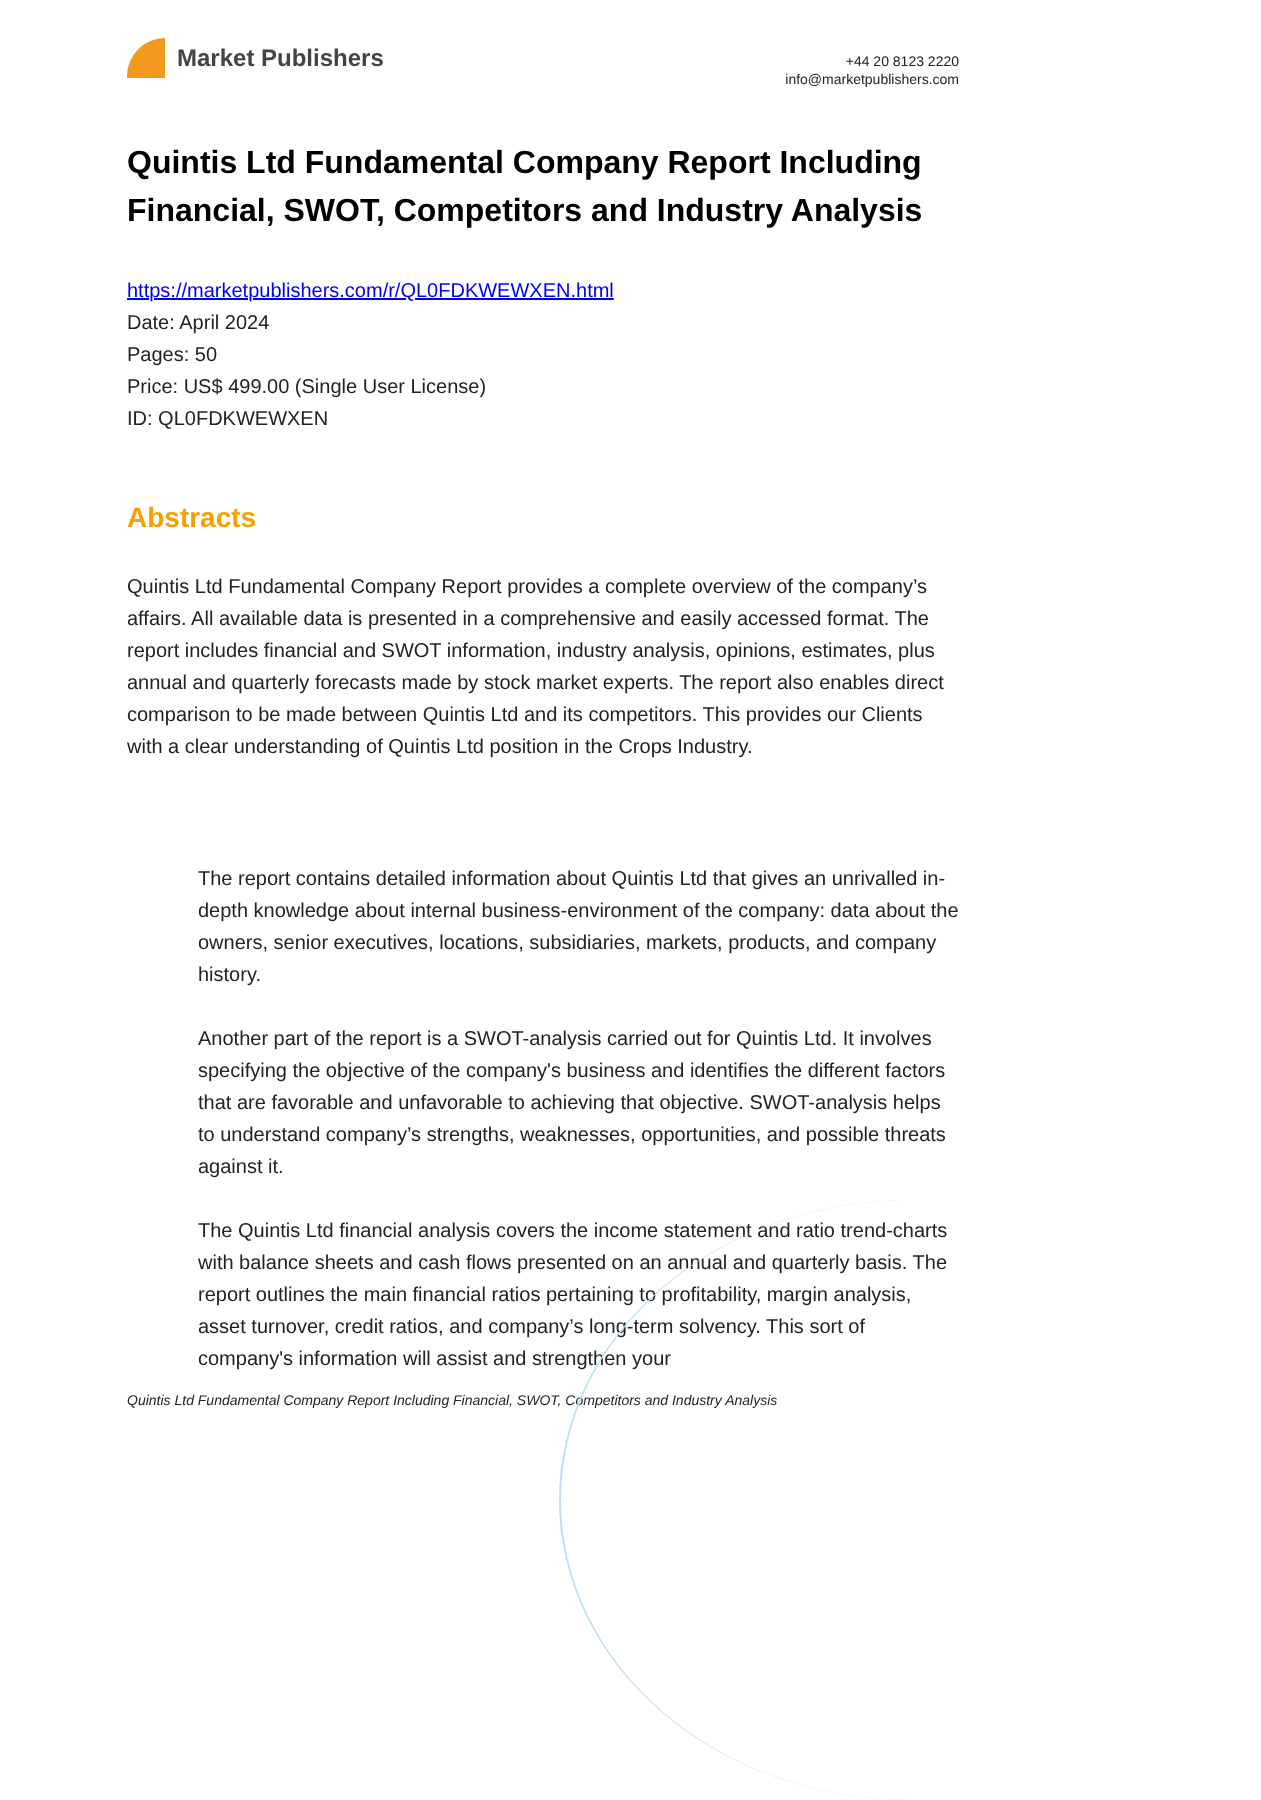Market Publishers
+44 20 8123 2220
info@marketpublishers.com
Quintis Ltd Fundamental Company Report Including Financial, SWOT, Competitors and Industry Analysis
https://marketpublishers.com/r/QL0FDKWEWXEN.html
Date: April 2024
Pages: 50
Price: US$ 499.00 (Single User License)
ID: QL0FDKWEWXEN
Abstracts
Quintis Ltd Fundamental Company Report provides a complete overview of the company’s affairs. All available data is presented in a comprehensive and easily accessed format. The report includes financial and SWOT information, industry analysis, opinions, estimates, plus annual and quarterly forecasts made by stock market experts. The report also enables direct comparison to be made between Quintis Ltd and its competitors. This provides our Clients with a clear understanding of Quintis Ltd position in the Crops Industry.
The report contains detailed information about Quintis Ltd that gives an unrivalled in-depth knowledge about internal business-environment of the company: data about the owners, senior executives, locations, subsidiaries, markets, products, and company history.
Another part of the report is a SWOT-analysis carried out for Quintis Ltd. It involves specifying the objective of the company's business and identifies the different factors that are favorable and unfavorable to achieving that objective. SWOT-analysis helps to understand company’s strengths, weaknesses, opportunities, and possible threats against it.
The Quintis Ltd financial analysis covers the income statement and ratio trend-charts with balance sheets and cash flows presented on an annual and quarterly basis. The report outlines the main financial ratios pertaining to profitability, margin analysis, asset turnover, credit ratios, and company’s long-term solvency. This sort of company's information will assist and strengthen your
Quintis Ltd Fundamental Company Report Including Financial, SWOT, Competitors and Industry Analysis